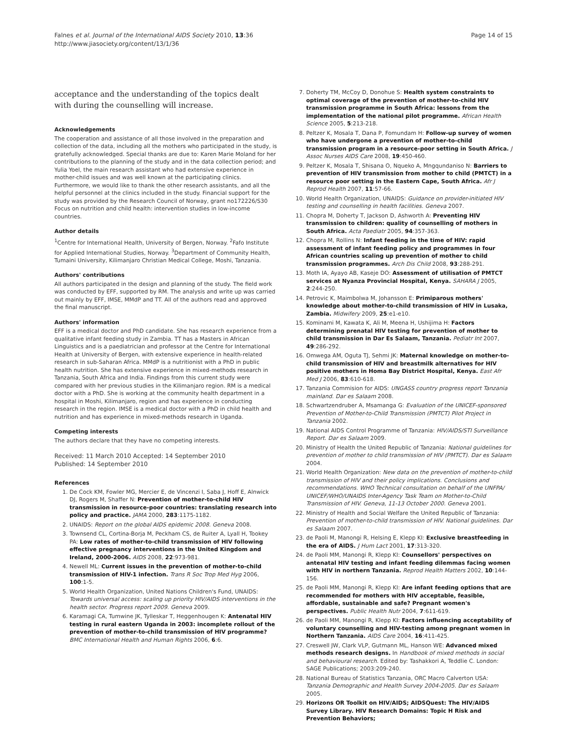Falnes et al. Journal of the International AIDS Society 2010, 13:36
http://www.jiasociety.org/content/13/1/36
Page 14 of 15
acceptance and the understanding of the topics dealt with during the counselling will increase.
Acknowledgements
The cooperation and assistance of all those involved in the preparation and collection of the data, including all the mothers who participated in the study, is gratefully acknowledged. Special thanks are due to: Karen Marie Moland for her contributions to the planning of the study and in the data collection period; and Yulia Yoel, the main research assistant who had extensive experience in mother-child issues and was well known at the participating clinics. Furthermore, we would like to thank the other research assistants, and all the helpful personnel at the clinics included in the study. Financial support for the study was provided by the Research Council of Norway, grant no172226/S30 Focus on nutrition and child health: intervention studies in low-income countries.
Author details
<sup>1</sup> Centre for International Health, University of Bergen, Norway. <sup>2</sup>Fafo Institute for Applied International Studies, Norway. <sup>3</sup>Department of Community Health, Tumaini University, Kilimanjaro Christian Medical College, Moshi, Tanzania.
Authors' contributions
All authors participated in the design and planning of the study. The field work was conducted by EFF, supported by RM. The analysis and write up was carried out mainly by EFF, IMSE, MMdP and TT. All of the authors read and approved the final manuscript.
Authors' information
EFF is a medical doctor and PhD candidate. She has research experience from a qualitative infant feeding study in Zambia. TT has a Masters in African Linguistics and is a paediatrician and professor at the Centre for International Health at University of Bergen, with extensive experience in health-related research in sub-Saharan Africa. MMdP is a nutritionist with a PhD in public health nutrition. She has extensive experience in mixed-methods research in Tanzania, South Africa and India. Findings from this current study were compared with her previous studies in the Kilimanjaro region. RM is a medical doctor with a PhD. She is working at the community health department in a hospital in Moshi, Kilimanjaro, region and has experience in conducting research in the region. IMSE is a medical doctor with a PhD in child health and nutrition and has experience in mixed-methods research in Uganda.
Competing interests
The authors declare that they have no competing interests.
Received: 11 March 2010 Accepted: 14 September 2010
Published: 14 September 2010
References
1. De Cock KM, Fowler MG, Mercier E, de Vincenzi I, Saba J, Hoff E, Alnwick DJ, Rogers M, Shaffer N: Prevention of mother-to-child HIV transmission in resource-poor countries: translating research into policy and practice. JAMA 2000, 283:1175-1182.
2. UNAIDS: Report on the global AIDS epidemic 2008. Geneva 2008.
3. Townsend CL, Cortina-Borja M, Peckham CS, de Ruiter A, Lyall H, Tookey PA: Low rates of mother-to-child transmission of HIV following effective pregnancy interventions in the United Kingdom and Ireland, 2000-2006. AIDS 2008, 22:973-981.
4. Newell ML: Current issues in the prevention of mother-to-child transmission of HIV-1 infection. Trans R Soc Trop Med Hyg 2006, 100:1-5.
5. World Health Organization, United Nations Children's Fund, UNAIDS: Towards universal access: scaling up priority HIV/AIDS interventions in the health sector. Progress report 2009. Geneva 2009.
6. Karamagi CA, Tumwine JK, Tylleskar T, Heggenhougen K: Antenatal HIV testing in rural eastern Uganda in 2003: incomplete rollout of the prevention of mother-to-child transmission of HIV programme? BMC International Health and Human Rights 2006, 6:6.
7. Doherty TM, McCoy D, Donohue S: Health system constraints to optimal coverage of the prevention of mother-to-child HIV transmission programme in South Africa: lessons from the implementation of the national pilot programme. African Health Science 2005, 5:213-218.
8. Peltzer K, Mosala T, Dana P, Fomundam H: Follow-up survey of women who have undergone a prevention of mother-to-child transmission program in a resource-poor setting in South Africa. J Assoc Nurses AIDS Care 2008, 19:450-460.
9. Peltzer K, Mosala T, Shisana O, Nqueko A, Mngqundaniso N: Barriers to prevention of HIV transmission from mother to child (PMTCT) in a resource poor setting in the Eastern Cape, South Africa. Afr J Reprod Health 2007, 11:57-66.
10. World Health Organization, UNAIDS: Guidance on provider-initiated HIV testing and counselling in health facilities. Geneva 2007.
11. Chopra M, Doherty T, Jackson D, Ashworth A: Preventing HIV transmission to children: quality of counselling of mothers in South Africa. Acta Paediatr 2005, 94:357-363.
12. Chopra M, Rollins N: Infant feeding in the time of HIV: rapid assessment of infant feeding policy and programmes in four African countries scaling up prevention of mother to child transmission programmes. Arch Dis Child 2008, 93:288-291.
13. Moth IA, Ayayo AB, Kaseje DO: Assessment of utilisation of PMTCT services at Nyanza Provincial Hospital, Kenya. SAHARA J 2005, 2:244-250.
14. Petrovic K, Maimbolwa M, Johansson E: Primiparous mothers' knowledge about mother-to-child transmission of HIV in Lusaka, Zambia. Midwifery 2009, 25:e1-e10.
15. Kominami M, Kawata K, Ali M, Meena H, Ushijima H: Factors determining prenatal HIV testing for prevention of mother to child transmission in Dar Es Salaam, Tanzania. Pediatr Int 2007, 49:286-292.
16. Omwega AM, Oguta TJ, Sehmi JK: Maternal knowledge on mother-to-child transmission of HIV and breastmilk alternatives for HIV positive mothers in Homa Bay District Hospital, Kenya. East Afr Med J 2006, 83:610-618.
17. Tanzania Commision for AIDS: UNGASS country progress report Tanzania mainland. Dar es Salaam 2008.
18. Schwartzendruber A, Msamanga G: Evaluation of the UNICEF-sponsored Prevention of Mother-to-Child Transmission (PMTCT) Pilot Project in Tanzania 2002.
19. National AIDS Control Programme of Tanzania: HIV/AIDS/STI Surveillance Report. Dar es Salaam 2009.
20. Ministry of Health the United Republic of Tanzania: National guidelines for prevention of mother to child transmission of HIV (PMTCT). Dar es Salaam 2004.
21. World Health Organization: New data on the prevention of mother-to-child transmission of HIV and their policy implications. Conclusions and recommendations. WHO Technical consultation on behalf of the UNFPA/ UNICEF/WHO/UNAIDS Inter-Agency Task Team on Mother-to-Child Transmission of HIV. Geneva, 11-13 October 2000. Geneva 2001.
22. Ministry of Health and Social Welfare the United Republic of Tanzania: Prevention of mother-to-child transmission of HIV. National guidelines. Dar es Salaam 2007.
23. de Paoli M, Manongi R, Helsing E, Klepp KI: Exclusive breastfeeding in the era of AIDS. J Hum Lact 2001, 17:313-320.
24. de Paoli MM, Manongi R, Klepp KI: Counsellors' perspectives on antenatal HIV testing and infant feeding dilemmas facing women with HIV in northern Tanzania. Reprod Health Matters 2002, 10:144-156.
25. de Paoli MM, Manongi R, Klepp KI: Are infant feeding options that are recommended for mothers with HIV acceptable, feasible, affordable, sustainable and safe? Pregnant women's perspectives. Public Health Nutr 2004, 7:611-619.
26. de Paoli MM, Manongi R, Klepp KI: Factors influencing acceptability of voluntary counselling and HIV-testing among pregnant women in Northern Tanzania. AIDS Care 2004, 16:411-425.
27. Creswell JW, Clark VLP, Gutmann ML, Hanson WE: Advanced mixed methods research designs. In Handbook of mixed methods in social and behavioural research. Edited by: Tashakkori A, Teddlie C. London: SAGE Publications; 2003:209-240.
28. National Bureau of Statistics Tanzania, ORC Macro Calverton USA: Tanzania Demographic and Health Survey 2004-2005. Dar es Salaam 2005.
29. Horizons OR Toolkit on HIV/AIDS; AIDSQuest: The HIV/AIDS Survey Library. HIV Research Domains: Topic H Risk and Prevention Behaviors;